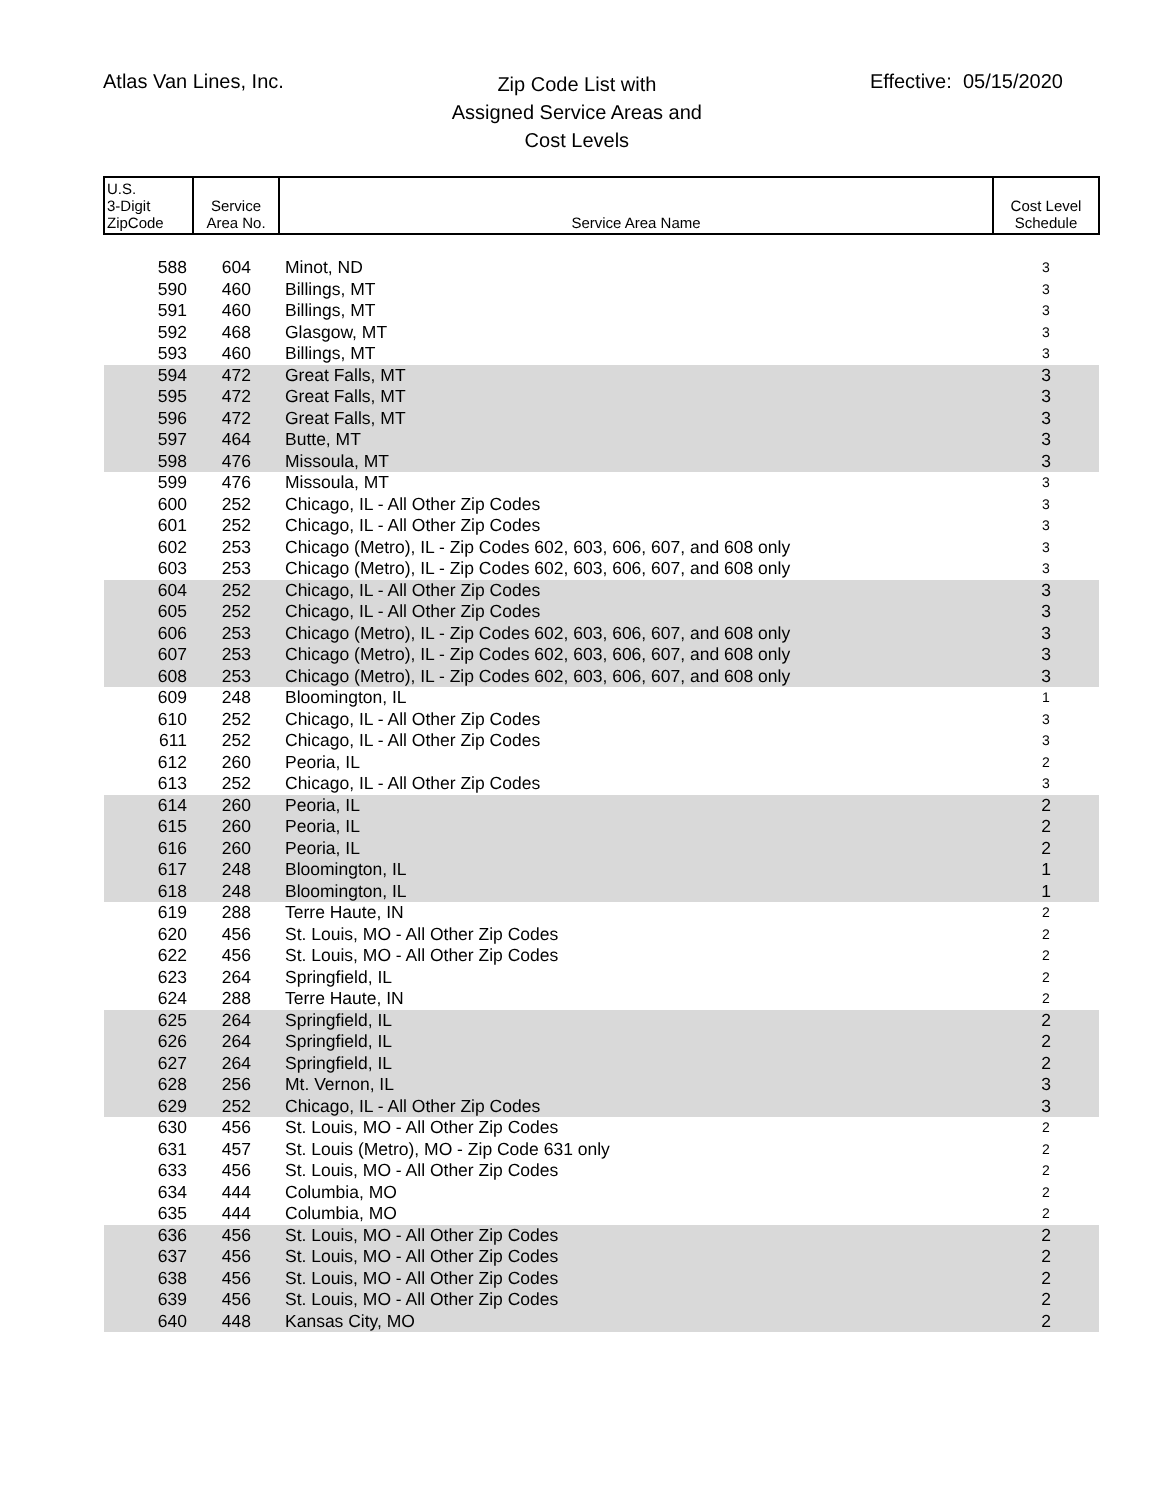Atlas Van Lines, Inc.
Zip Code List with
Assigned Service Areas and
Cost Levels
Effective: 05/15/2020
| U.S. 3-Digit ZipCode | Service Area No. | Service Area Name | Cost Level Schedule |
| --- | --- | --- | --- |
| 588 | 604 | Minot, ND | 3 |
| 590 | 460 | Billings, MT | 3 |
| 591 | 460 | Billings, MT | 3 |
| 592 | 468 | Glasgow, MT | 3 |
| 593 | 460 | Billings, MT | 3 |
| 594 | 472 | Great Falls, MT | 3 |
| 595 | 472 | Great Falls, MT | 3 |
| 596 | 472 | Great Falls, MT | 3 |
| 597 | 464 | Butte, MT | 3 |
| 598 | 476 | Missoula, MT | 3 |
| 599 | 476 | Missoula, MT | 3 |
| 600 | 252 | Chicago, IL - All Other Zip Codes | 3 |
| 601 | 252 | Chicago, IL - All Other Zip Codes | 3 |
| 602 | 253 | Chicago (Metro), IL - Zip Codes 602, 603, 606, 607, and 608 only | 3 |
| 603 | 253 | Chicago (Metro), IL - Zip Codes 602, 603, 606, 607, and 608 only | 3 |
| 604 | 252 | Chicago, IL - All Other Zip Codes | 3 |
| 605 | 252 | Chicago, IL - All Other Zip Codes | 3 |
| 606 | 253 | Chicago (Metro), IL - Zip Codes 602, 603, 606, 607, and 608 only | 3 |
| 607 | 253 | Chicago (Metro), IL - Zip Codes 602, 603, 606, 607, and 608 only | 3 |
| 608 | 253 | Chicago (Metro), IL - Zip Codes 602, 603, 606, 607, and 608 only | 3 |
| 609 | 248 | Bloomington, IL | 1 |
| 610 | 252 | Chicago, IL - All Other Zip Codes | 3 |
| 611 | 252 | Chicago, IL - All Other Zip Codes | 3 |
| 612 | 260 | Peoria, IL | 2 |
| 613 | 252 | Chicago, IL - All Other Zip Codes | 3 |
| 614 | 260 | Peoria, IL | 2 |
| 615 | 260 | Peoria, IL | 2 |
| 616 | 260 | Peoria, IL | 2 |
| 617 | 248 | Bloomington, IL | 1 |
| 618 | 248 | Bloomington, IL | 1 |
| 619 | 288 | Terre Haute, IN | 2 |
| 620 | 456 | St. Louis, MO - All Other Zip Codes | 2 |
| 622 | 456 | St. Louis, MO - All Other Zip Codes | 2 |
| 623 | 264 | Springfield, IL | 2 |
| 624 | 288 | Terre Haute, IN | 2 |
| 625 | 264 | Springfield, IL | 2 |
| 626 | 264 | Springfield, IL | 2 |
| 627 | 264 | Springfield, IL | 2 |
| 628 | 256 | Mt. Vernon, IL | 3 |
| 629 | 252 | Chicago, IL - All Other Zip Codes | 3 |
| 630 | 456 | St. Louis, MO - All Other Zip Codes | 2 |
| 631 | 457 | St. Louis (Metro), MO - Zip Code 631 only | 2 |
| 633 | 456 | St. Louis, MO - All Other Zip Codes | 2 |
| 634 | 444 | Columbia, MO | 2 |
| 635 | 444 | Columbia, MO | 2 |
| 636 | 456 | St. Louis, MO - All Other Zip Codes | 2 |
| 637 | 456 | St. Louis, MO - All Other Zip Codes | 2 |
| 638 | 456 | St. Louis, MO - All Other Zip Codes | 2 |
| 639 | 456 | St. Louis, MO - All Other Zip Codes | 2 |
| 640 | 448 | Kansas City, MO | 2 |